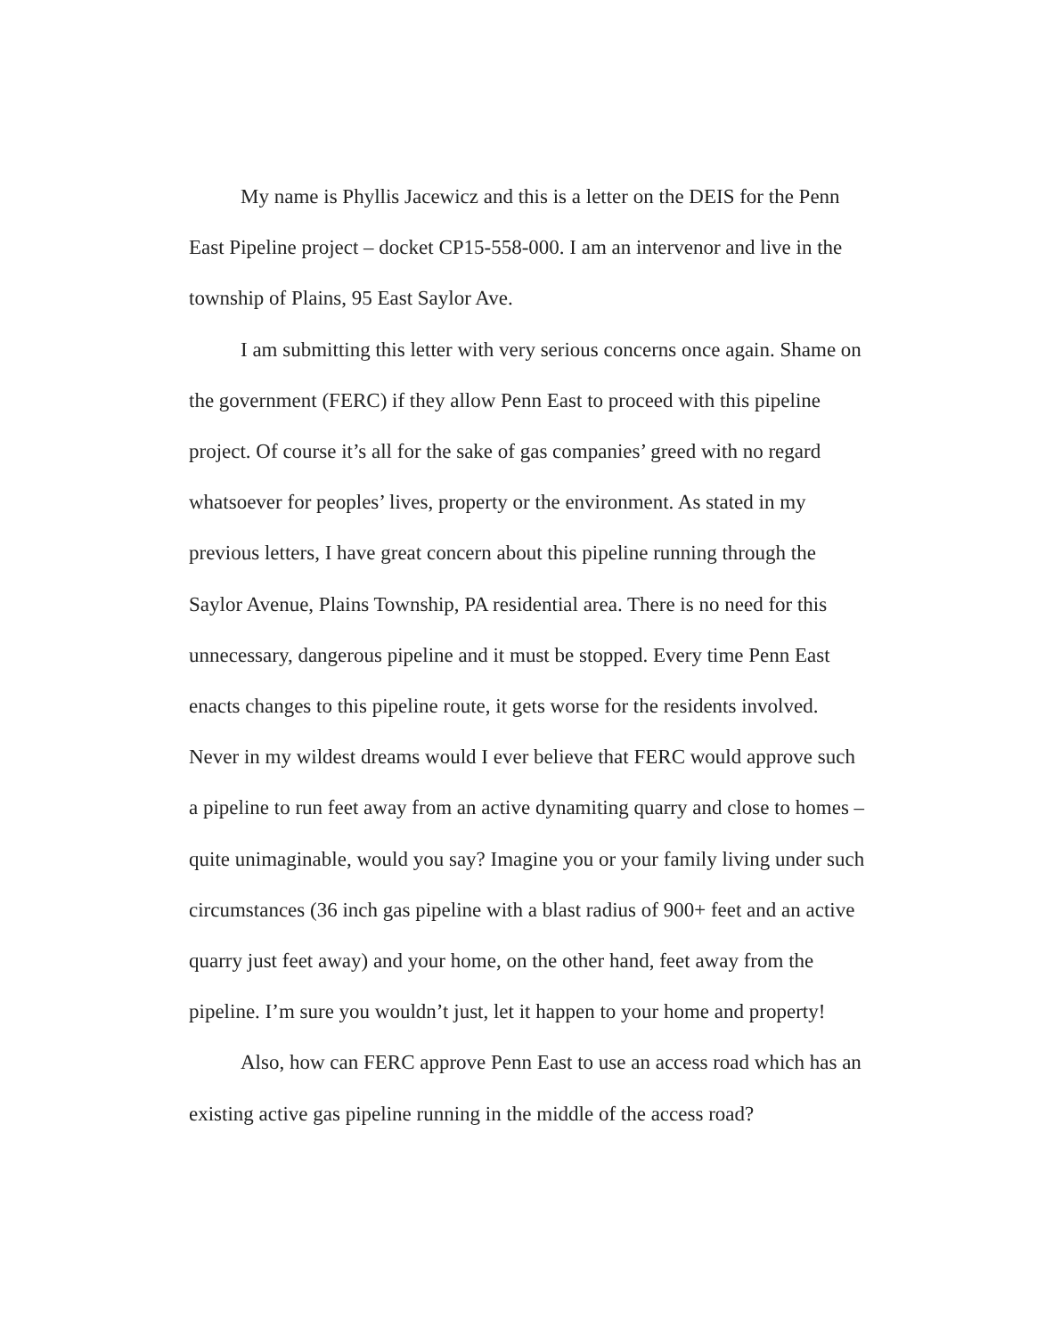My name is Phyllis Jacewicz and this is a letter on the DEIS for the Penn East Pipeline project – docket CP15-558-000. I am an intervenor and live in the township of Plains, 95 East Saylor Ave.
I am submitting this letter with very serious concerns once again. Shame on the government (FERC) if they allow Penn East to proceed with this pipeline project. Of course it’s all for the sake of gas companies’ greed with no regard whatsoever for peoples’ lives, property or the environment. As stated in my previous letters, I have great concern about this pipeline running through the Saylor Avenue, Plains Township, PA residential area. There is no need for this unnecessary, dangerous pipeline and it must be stopped. Every time Penn East enacts changes to this pipeline route, it gets worse for the residents involved. Never in my wildest dreams would I ever believe that FERC would approve such a pipeline to run feet away from an active dynamiting quarry and close to homes – quite unimaginable, would you say? Imagine you or your family living under such circumstances (36 inch gas pipeline with a blast radius of 900+ feet and an active quarry just feet away) and your home, on the other hand, feet away from the pipeline. I’m sure you wouldn’t just, let it happen to your home and property!
Also, how can FERC approve Penn East to use an access road which has an existing active gas pipeline running in the middle of the access road?